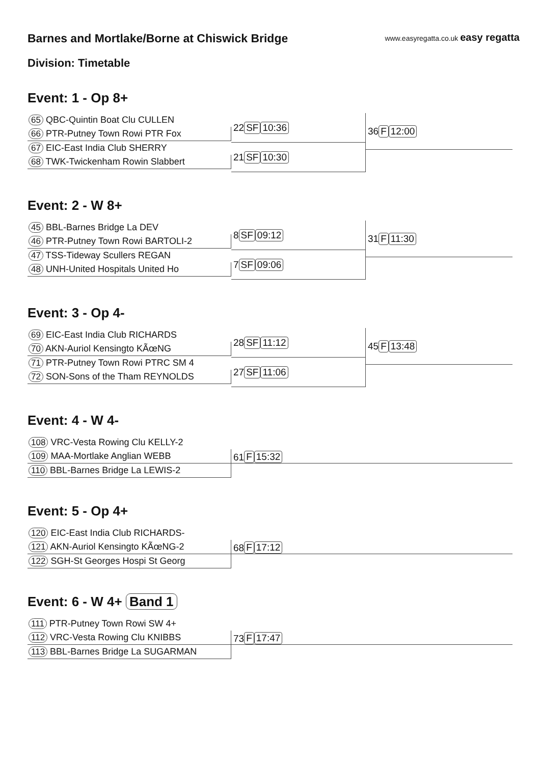www.easyregatta.co.uk easy regatta
Barnes and Mortlake/Borne at Chiswick Bridge
Division: Timetable
Event: 1 - Op 8+
65 QBC-Quintin Boat Clu CULLEN
66 PTR-Putney Town Rowi PTR Fox
67 EIC-East India Club SHERRY
68 TWK-Twickenham Rowin Slabbert
22 SF 10:36
21 SF 10:30
36 F 12:00
Event: 2 - W 8+
45 BBL-Barnes Bridge La DEV
46 PTR-Putney Town Rowi BARTOLI-2
47 TSS-Tideway Scullers REGAN
48 UNH-United Hospitals United Ho
8 SF 09:12
7 SF 09:06
31 F 11:30
Event: 3 - Op 4-
69 EIC-East India Club RICHARDS
70 AKN-Auriol Kensingto KÃœNG
71 PTR-Putney Town Rowi PTRC SM 4
72 SON-Sons of the Tham REYNOLDS
28 SF 11:12
27 SF 11:06
45 F 13:48
Event: 4 - W 4-
108 VRC-Vesta Rowing Clu KELLY-2
109 MAA-Mortlake Anglian WEBB
110 BBL-Barnes Bridge La LEWIS-2
61 F 15:32
Event: 5 - Op 4+
120 EIC-East India Club RICHARDS-
121 AKN-Auriol Kensingto KÃœNG-2
122 SGH-St Georges Hospi St Georg
68 F 17:12
Event: 6 - W 4+ Band 1
111 PTR-Putney Town Rowi SW 4+
112 VRC-Vesta Rowing Clu KNIBBS
113 BBL-Barnes Bridge La SUGARMAN
73 F 17:47